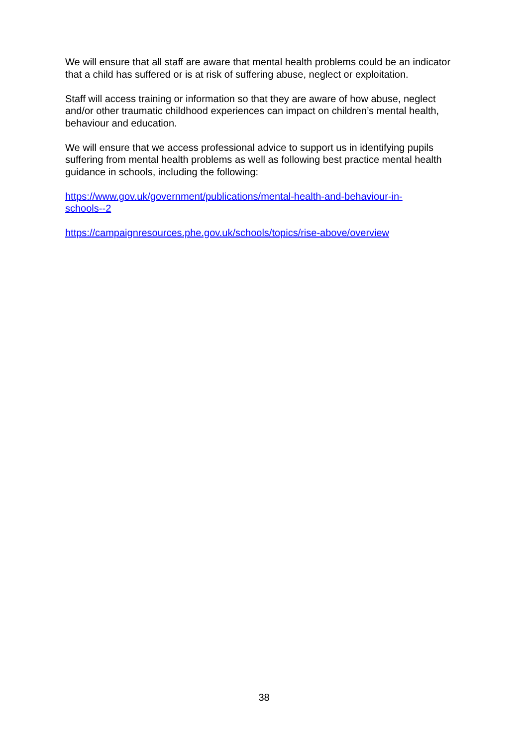We will ensure that all staff are aware that mental health problems could be an indicator that a child has suffered or is at risk of suffering abuse, neglect or exploitation.
Staff will access training or information so that they are aware of how abuse, neglect and/or other traumatic childhood experiences can impact on children’s mental health, behaviour and education.
We will ensure that we access professional advice to support us in identifying pupils suffering from mental health problems as well as following best practice mental health guidance in schools, including the following:
https://www.gov.uk/government/publications/mental-health-and-behaviour-in-
schools--2
https://campaignresources.phe.gov.uk/schools/topics/rise-above/overview
38